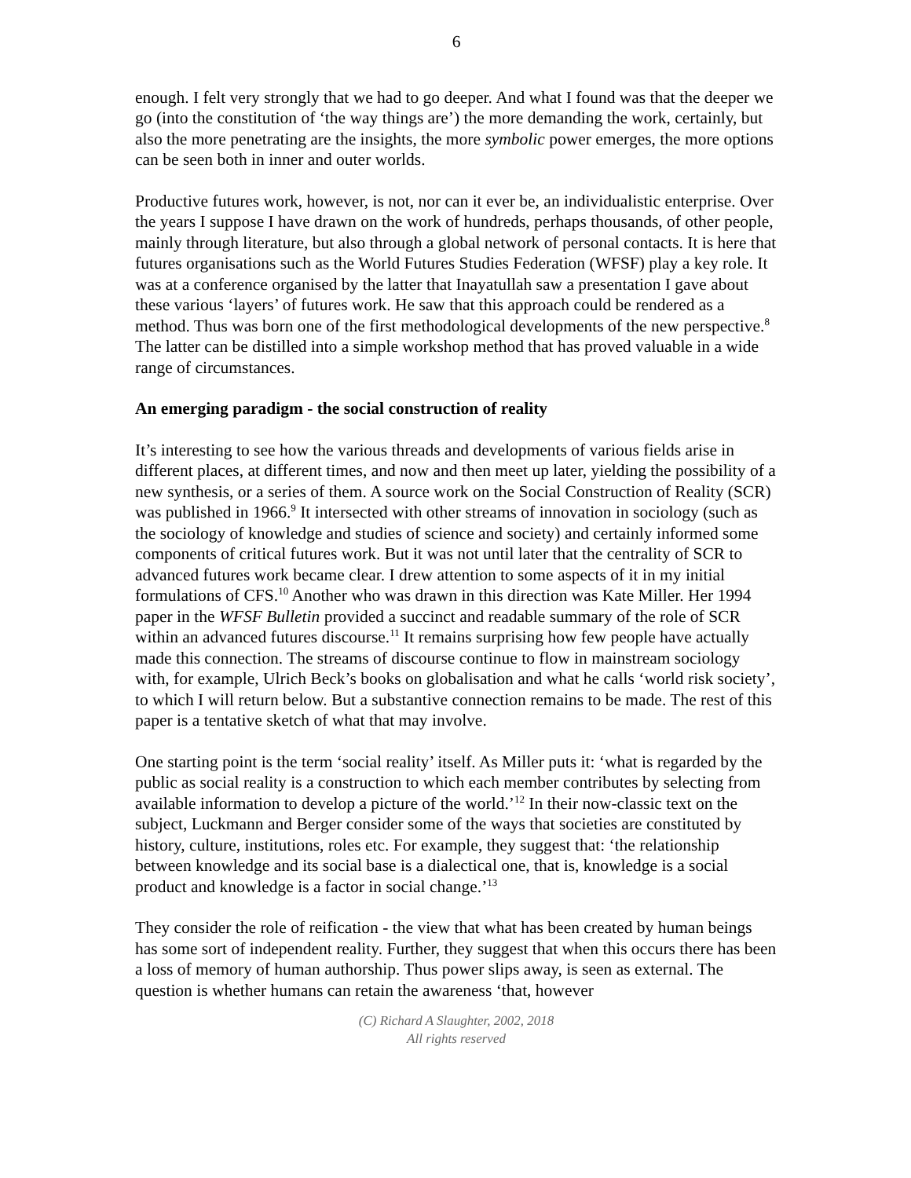6
enough. I felt very strongly that we had to go deeper. And what I found was that the deeper we go (into the constitution of ‘the way things are’) the more demanding the work, certainly, but also the more penetrating are the insights, the more symbolic power emerges, the more options can be seen both in inner and outer worlds.
Productive futures work, however, is not, nor can it ever be, an individualistic enterprise. Over the years I suppose I have drawn on the work of hundreds, perhaps thousands, of other people, mainly through literature, but also through a global network of personal contacts. It is here that futures organisations such as the World Futures Studies Federation (WFSF) play a key role. It was at a conference organised by the latter that Inayatullah saw a presentation I gave about these various ‘layers’ of futures work. He saw that this approach could be rendered as a method. Thus was born one of the first methodological developments of the new perspective.<sup>8</sup> The latter can be distilled into a simple workshop method that has proved valuable in a wide range of circumstances.
An emerging paradigm - the social construction of reality
It’s interesting to see how the various threads and developments of various fields arise in different places, at different times, and now and then meet up later, yielding the possibility of a new synthesis, or a series of them. A source work on the Social Construction of Reality (SCR) was published in 1966.<sup>9</sup> It intersected with other streams of innovation in sociology (such as the sociology of knowledge and studies of science and society) and certainly informed some components of critical futures work. But it was not until later that the centrality of SCR to advanced futures work became clear. I drew attention to some aspects of it in my initial formulations of CFS.<sup>10</sup> Another who was drawn in this direction was Kate Miller. Her 1994 paper in the WFSF Bulletin provided a succinct and readable summary of the role of SCR within an advanced futures discourse.<sup>11</sup> It remains surprising how few people have actually made this connection. The streams of discourse continue to flow in mainstream sociology with, for example, Ulrich Beck’s books on globalisation and what he calls ‘world risk society’, to which I will return below. But a substantive connection remains to be made. The rest of this paper is a tentative sketch of what that may involve.
One starting point is the term ‘social reality’ itself. As Miller puts it: ‘what is regarded by the public as social reality is a construction to which each member contributes by selecting from available information to develop a picture of the world.’<sup>12</sup> In their now-classic text on the subject, Luckmann and Berger consider some of the ways that societies are constituted by history, culture, institutions, roles etc. For example, they suggest that: ‘the relationship between knowledge and its social base is a dialectical one, that is, knowledge is a social product and knowledge is a factor in social change.’<sup>13</sup>
They consider the role of reification - the view that what has been created by human beings has some sort of independent reality. Further, they suggest that when this occurs there has been a loss of memory of human authorship. Thus power slips away, is seen as external. The question is whether humans can retain the awareness ‘that, however
(C) Richard A Slaughter, 2002, 2018
All rights reserved